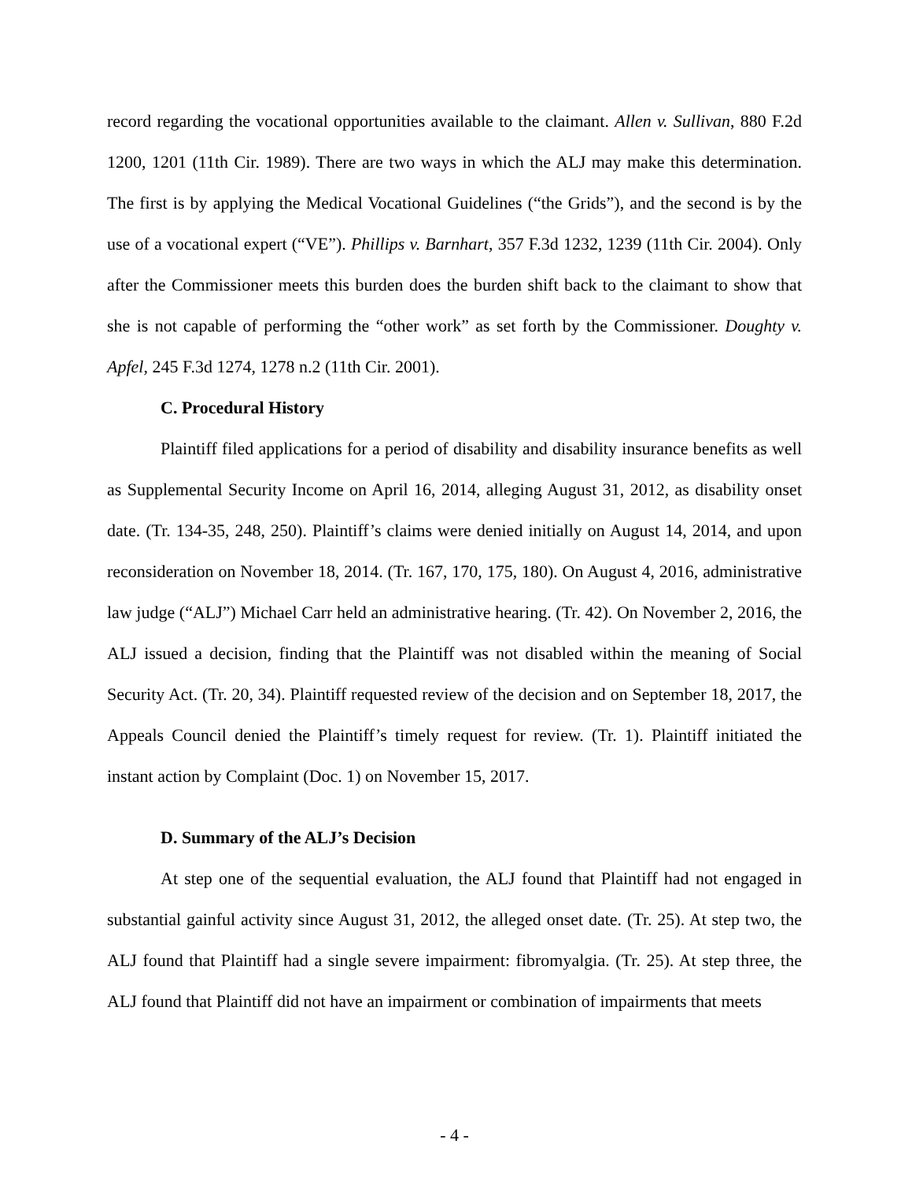record regarding the vocational opportunities available to the claimant. Allen v. Sullivan, 880 F.2d 1200, 1201 (11th Cir. 1989). There are two ways in which the ALJ may make this determination. The first is by applying the Medical Vocational Guidelines (“the Grids”), and the second is by the use of a vocational expert (“VE”). Phillips v. Barnhart, 357 F.3d 1232, 1239 (11th Cir. 2004). Only after the Commissioner meets this burden does the burden shift back to the claimant to show that she is not capable of performing the “other work” as set forth by the Commissioner. Doughty v. Apfel, 245 F.3d 1274, 1278 n.2 (11th Cir. 2001).
C. Procedural History
Plaintiff filed applications for a period of disability and disability insurance benefits as well as Supplemental Security Income on April 16, 2014, alleging August 31, 2012, as disability onset date. (Tr. 134-35, 248, 250). Plaintiff’s claims were denied initially on August 14, 2014, and upon reconsideration on November 18, 2014. (Tr. 167, 170, 175, 180). On August 4, 2016, administrative law judge (“ALJ”) Michael Carr held an administrative hearing. (Tr. 42). On November 2, 2016, the ALJ issued a decision, finding that the Plaintiff was not disabled within the meaning of Social Security Act. (Tr. 20, 34). Plaintiff requested review of the decision and on September 18, 2017, the Appeals Council denied the Plaintiff’s timely request for review. (Tr. 1). Plaintiff initiated the instant action by Complaint (Doc. 1) on November 15, 2017.
D. Summary of the ALJ’s Decision
At step one of the sequential evaluation, the ALJ found that Plaintiff had not engaged in substantial gainful activity since August 31, 2012, the alleged onset date. (Tr. 25). At step two, the ALJ found that Plaintiff had a single severe impairment: fibromyalgia. (Tr. 25). At step three, the ALJ found that Plaintiff did not have an impairment or combination of impairments that meets
- 4 -